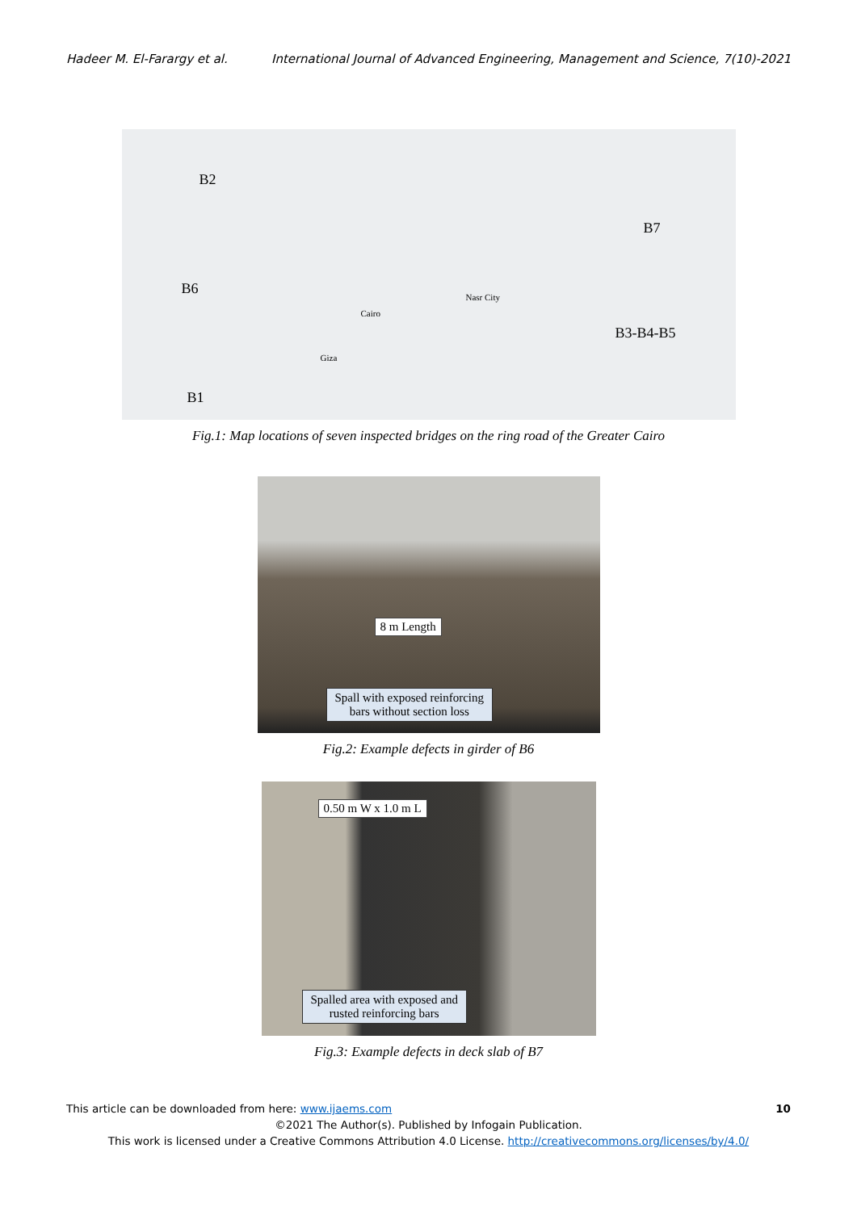Hadeer M. El-Farargy et al. International Journal of Advanced Engineering, Management and Science, 7(10)-2021
B2
B6
B1
B7
B3-B4-B5
Cairo
Giza
Nasr City
Fig.1: Map locations of seven inspected bridges on the ring road of the Greater Cairo
8 m Length
Spall with exposed reinforcing
bars without section loss
Fig.2: Example defects in girder of B6
0.50 m W x 1.0 m L
Spalled area with exposed and
rusted reinforcing bars
Fig.3: Example defects in deck slab of B7
This article can be downloaded from here: www.ijaems.com 10
©2021 The Author(s). Published by Infogain Publication.
This work is licensed under a Creative Commons Attribution 4.0 License. http://creativecommons.org/licenses/by/4.0/